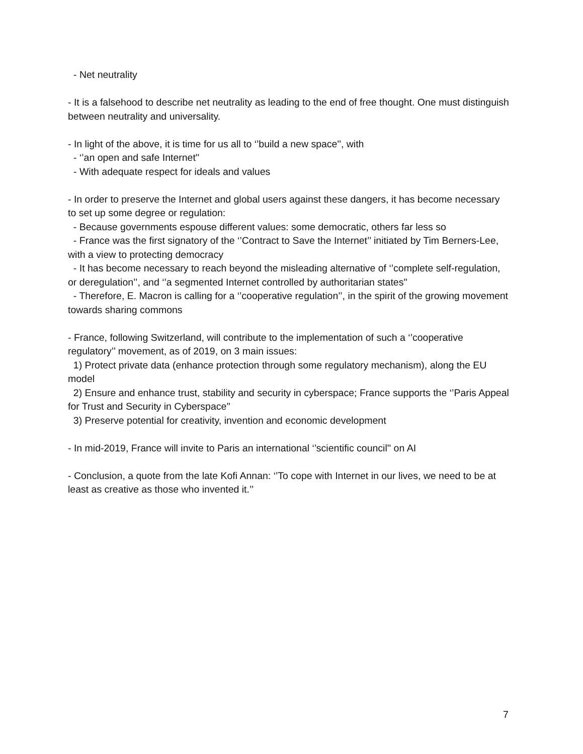- Net neutrality
- It is a falsehood to describe net neutrality as leading to the end of free thought. One must distinguish between neutrality and universality.
- In light of the above, it is time for us all to ‘’build a new space'', with
- ‘’an open and safe Internet''
- With adequate respect for ideals and values
- In order to preserve the Internet and global users against these dangers, it has become necessary to set up some degree or regulation:
- Because governments espouse different values: some democratic, others far less so
- France was the first signatory of the ‘’Contract to Save the Internet’’ initiated by Tim Berners-Lee, with a view to protecting democracy
- It has become necessary to reach beyond the misleading alternative of ‘’complete self-regulation, or deregulation’’, and ‘’a segmented Internet controlled by authoritarian states''
- Therefore, E. Macron is calling for a ‘’cooperative regulation’’, in the spirit of the growing movement towards sharing commons
- France, following Switzerland, will contribute to the implementation of such a ‘’cooperative regulatory’’ movement, as of 2019, on 3 main issues:
1) Protect private data (enhance protection through some regulatory mechanism), along the EU model
2) Ensure and enhance trust, stability and security in cyberspace; France supports the ‘’Paris Appeal for Trust and Security in Cyberspace''
3) Preserve potential for creativity, invention and economic development
- In mid-2019, France will invite to Paris an international ‘’scientific council'' on AI
- Conclusion, a quote from the late Kofi Annan: ‘’To cope with Internet in our lives, we need to be at least as creative as those who invented it.’’
7